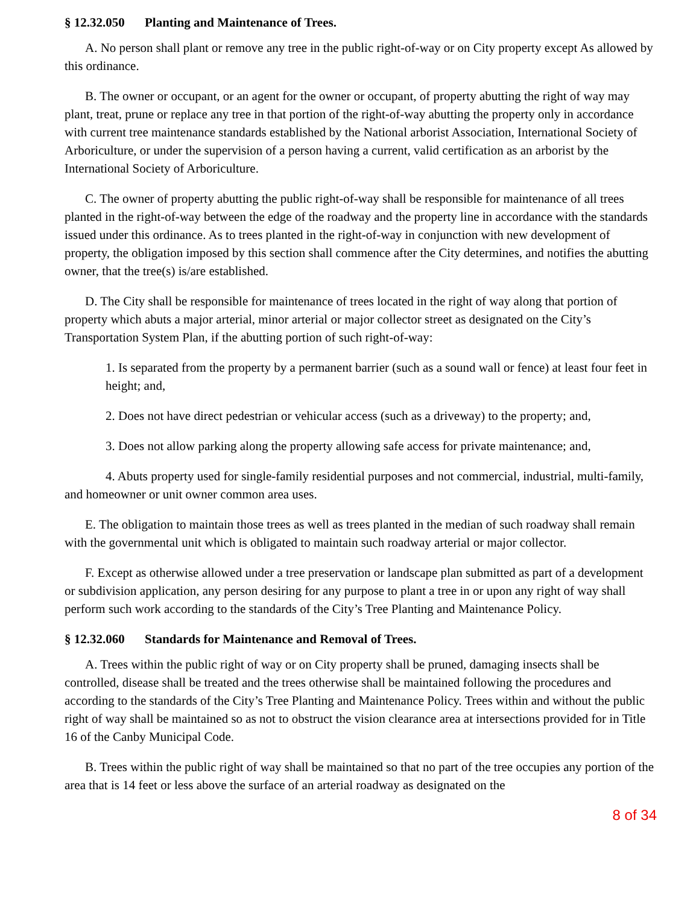§ 12.32.050 Planting and Maintenance of Trees.
A. No person shall plant or remove any tree in the public right-of-way or on City property except As allowed by this ordinance.
B. The owner or occupant, or an agent for the owner or occupant, of property abutting the right of way may plant, treat, prune or replace any tree in that portion of the right-of-way abutting the property only in accordance with current tree maintenance standards established by the National arborist Association, International Society of Arboriculture, or under the supervision of a person having a current, valid certification as an arborist by the International Society of Arboriculture.
C. The owner of property abutting the public right-of-way shall be responsible for maintenance of all trees planted in the right-of-way between the edge of the roadway and the property line in accordance with the standards issued under this ordinance. As to trees planted in the right-of-way in conjunction with new development of property, the obligation imposed by this section shall commence after the City determines, and notifies the abutting owner, that the tree(s) is/are established.
D. The City shall be responsible for maintenance of trees located in the right of way along that portion of property which abuts a major arterial, minor arterial or major collector street as designated on the City’s Transportation System Plan, if the abutting portion of such right-of-way:
1. Is separated from the property by a permanent barrier (such as a sound wall or fence) at least four feet in height; and,
2. Does not have direct pedestrian or vehicular access (such as a driveway) to the property; and,
3. Does not allow parking along the property allowing safe access for private maintenance; and,
4. Abuts property used for single-family residential purposes and not commercial, industrial, multi-family, and homeowner or unit owner common area uses.
E. The obligation to maintain those trees as well as trees planted in the median of such roadway shall remain with the governmental unit which is obligated to maintain such roadway arterial or major collector.
F. Except as otherwise allowed under a tree preservation or landscape plan submitted as part of a development or subdivision application, any person desiring for any purpose to plant a tree in or upon any right of way shall perform such work according to the standards of the City’s Tree Planting and Maintenance Policy.
§ 12.32.060 Standards for Maintenance and Removal of Trees.
A. Trees within the public right of way or on City property shall be pruned, damaging insects shall be controlled, disease shall be treated and the trees otherwise shall be maintained following the procedures and according to the standards of the City’s Tree Planting and Maintenance Policy. Trees within and without the public right of way shall be maintained so as not to obstruct the vision clearance area at intersections provided for in Title 16 of the Canby Municipal Code.
B. Trees within the public right of way shall be maintained so that no part of the tree occupies any portion of the area that is 14 feet or less above the surface of an arterial roadway as designated on the
8 of 34